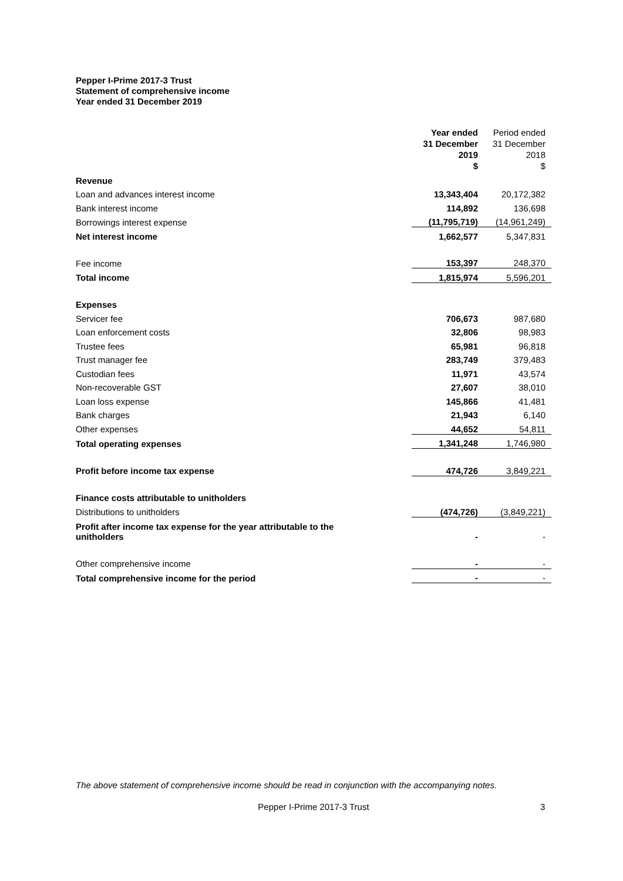Pepper I-Prime 2017-3 Trust
Statement of comprehensive income
Year ended 31 December 2019
| | Year ended 31 December 2019 $ | Period ended 31 December 2018 $ |
| Revenue | | |
| Loan and advances interest income | 13,343,404 | 20,172,382 |
| Bank interest income | 114,892 | 136,698 |
| Borrowings interest expense | (11,795,719) | (14,961,249) |
| Net interest income | 1,662,577 | 5,347,831 |
| Fee income | 153,397 | 248,370 |
| Total income | 1,815,974 | 5,596,201 |
| Expenses | | |
| Servicer fee | 706,673 | 987,680 |
| Loan enforcement costs | 32,806 | 98,983 |
| Trustee fees | 65,981 | 96,818 |
| Trust manager fee | 283,749 | 379,483 |
| Custodian fees | 11,971 | 43,574 |
| Non-recoverable GST | 27,607 | 38,010 |
| Loan loss expense | 145,866 | 41,481 |
| Bank charges | 21,943 | 6,140 |
| Other expenses | 44,652 | 54,811 |
| Total operating expenses | 1,341,248 | 1,746,980 |
| Profit before income tax expense | 474,726 | 3,849,221 |
| Finance costs attributable to unitholders | | |
| Distributions to unitholders | (474,726) | (3,849,221) |
| Profit after income tax expense for the year attributable to the unitholders | - | - |
| Other comprehensive income | - | - |
| Total comprehensive income for the period | - | - |
The above statement of comprehensive income should be read in conjunction with the accompanying notes.
Pepper I-Prime 2017-3 Trust 3